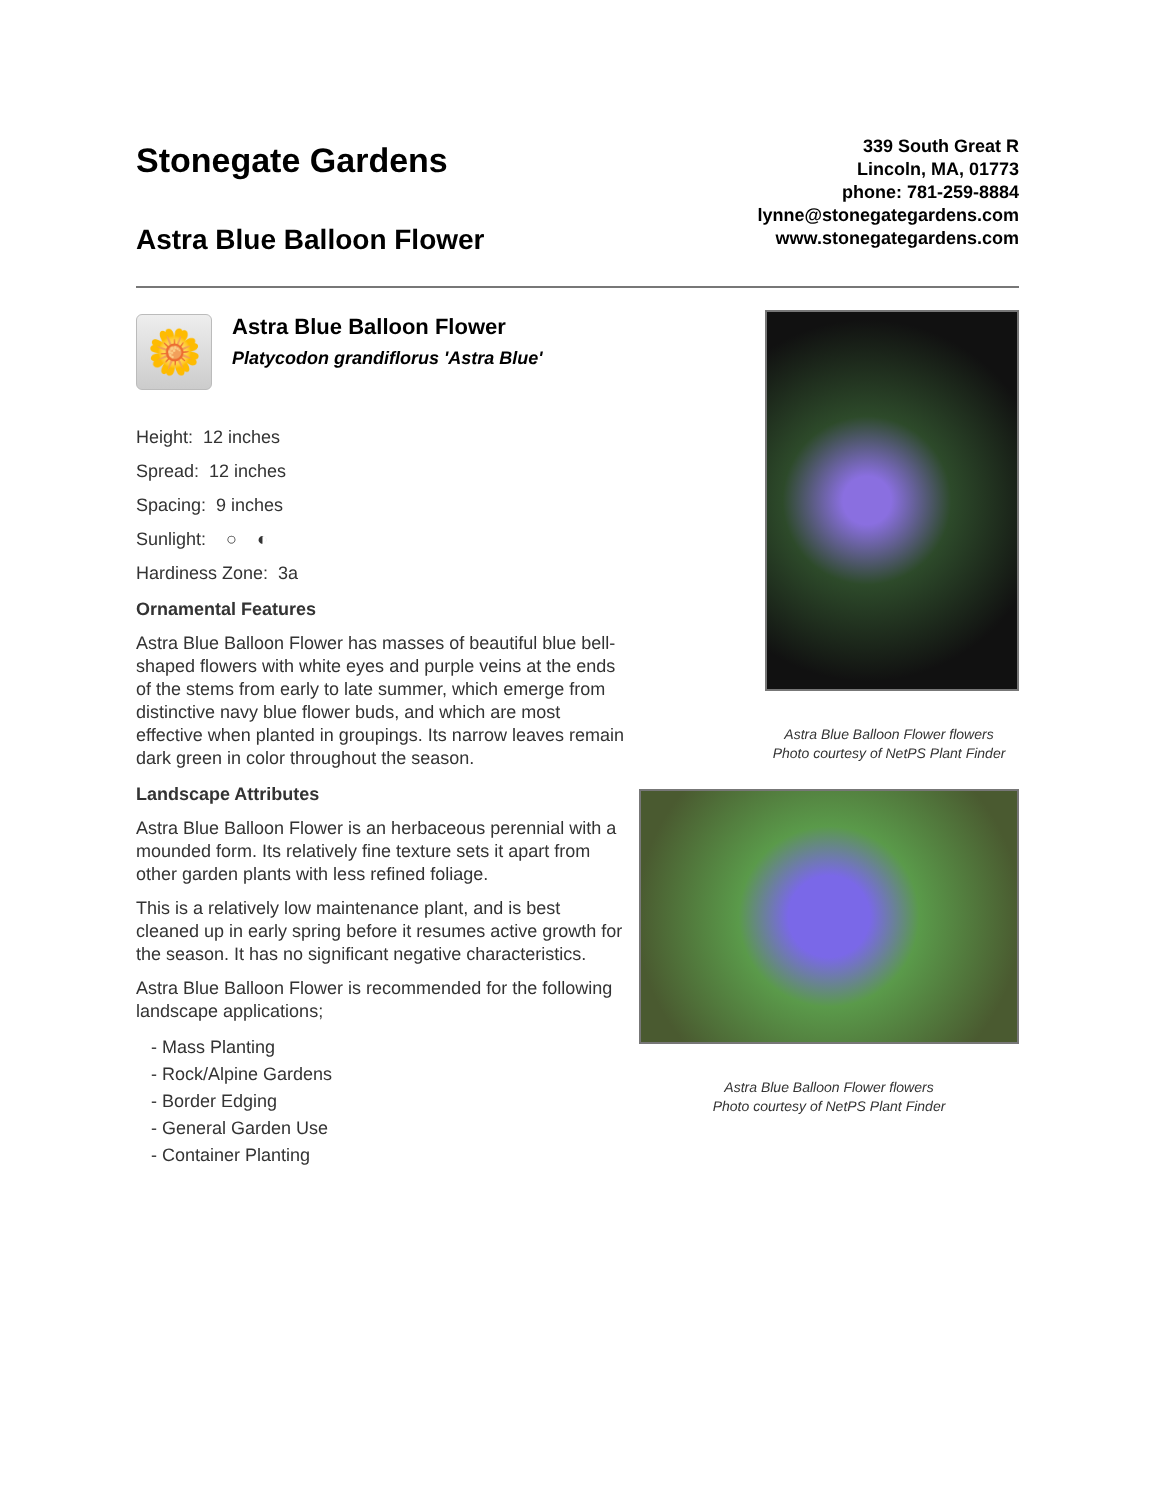Stonegate Gardens
Astra Blue Balloon Flower
339 South Great R
Lincoln, MA, 01773
phone: 781-259-8884
lynne@stonegategardens.com
www.stonegategardens.com
🌼
Astra Blue Balloon Flower
Platycodon grandiflorus 'Astra Blue'
Height: 12 inches
Spread: 12 inches
Spacing: 9 inches
Sunlight: ○ ◐
Hardiness Zone: 3a
Ornamental Features
Astra Blue Balloon Flower has masses of beautiful blue bell-shaped flowers with white eyes and purple veins at the ends of the stems from early to late summer, which emerge from distinctive navy blue flower buds, and which are most effective when planted in groupings. Its narrow leaves remain dark green in color throughout the season.
Landscape Attributes
Astra Blue Balloon Flower is an herbaceous perennial with a mounded form. Its relatively fine texture sets it apart from other garden plants with less refined foliage.
This is a relatively low maintenance plant, and is best cleaned up in early spring before it resumes active growth for the season. It has no significant negative characteristics.
Astra Blue Balloon Flower is recommended for the following landscape applications;
- Mass Planting
- Rock/Alpine Gardens
- Border Edging
- General Garden Use
- Container Planting
Astra Blue Balloon Flower flowers
Photo courtesy of NetPS Plant Finder
Astra Blue Balloon Flower flowers
Photo courtesy of NetPS Plant Finder